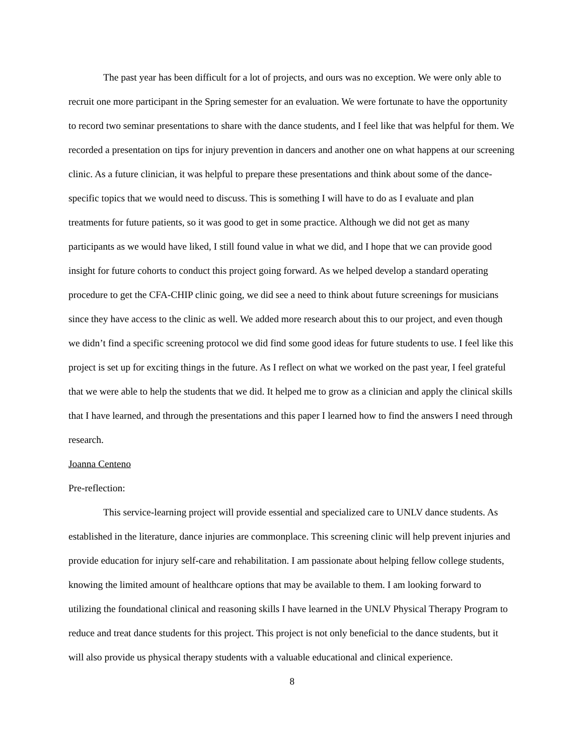The past year has been difficult for a lot of projects, and ours was no exception. We were only able to recruit one more participant in the Spring semester for an evaluation. We were fortunate to have the opportunity to record two seminar presentations to share with the dance students, and I feel like that was helpful for them. We recorded a presentation on tips for injury prevention in dancers and another one on what happens at our screening clinic. As a future clinician, it was helpful to prepare these presentations and think about some of the dance-specific topics that we would need to discuss. This is something I will have to do as I evaluate and plan treatments for future patients, so it was good to get in some practice. Although we did not get as many participants as we would have liked, I still found value in what we did, and I hope that we can provide good insight for future cohorts to conduct this project going forward. As we helped develop a standard operating procedure to get the CFA-CHIP clinic going, we did see a need to think about future screenings for musicians since they have access to the clinic as well. We added more research about this to our project, and even though we didn’t find a specific screening protocol we did find some good ideas for future students to use. I feel like this project is set up for exciting things in the future. As I reflect on what we worked on the past year, I feel grateful that we were able to help the students that we did. It helped me to grow as a clinician and apply the clinical skills that I have learned, and through the presentations and this paper I learned how to find the answers I need through research.
Joanna Centeno
Pre-reflection:
This service-learning project will provide essential and specialized care to UNLV dance students. As established in the literature, dance injuries are commonplace. This screening clinic will help prevent injuries and provide education for injury self-care and rehabilitation. I am passionate about helping fellow college students, knowing the limited amount of healthcare options that may be available to them. I am looking forward to utilizing the foundational clinical and reasoning skills I have learned in the UNLV Physical Therapy Program to reduce and treat dance students for this project. This project is not only beneficial to the dance students, but it will also provide us physical therapy students with a valuable educational and clinical experience.
8